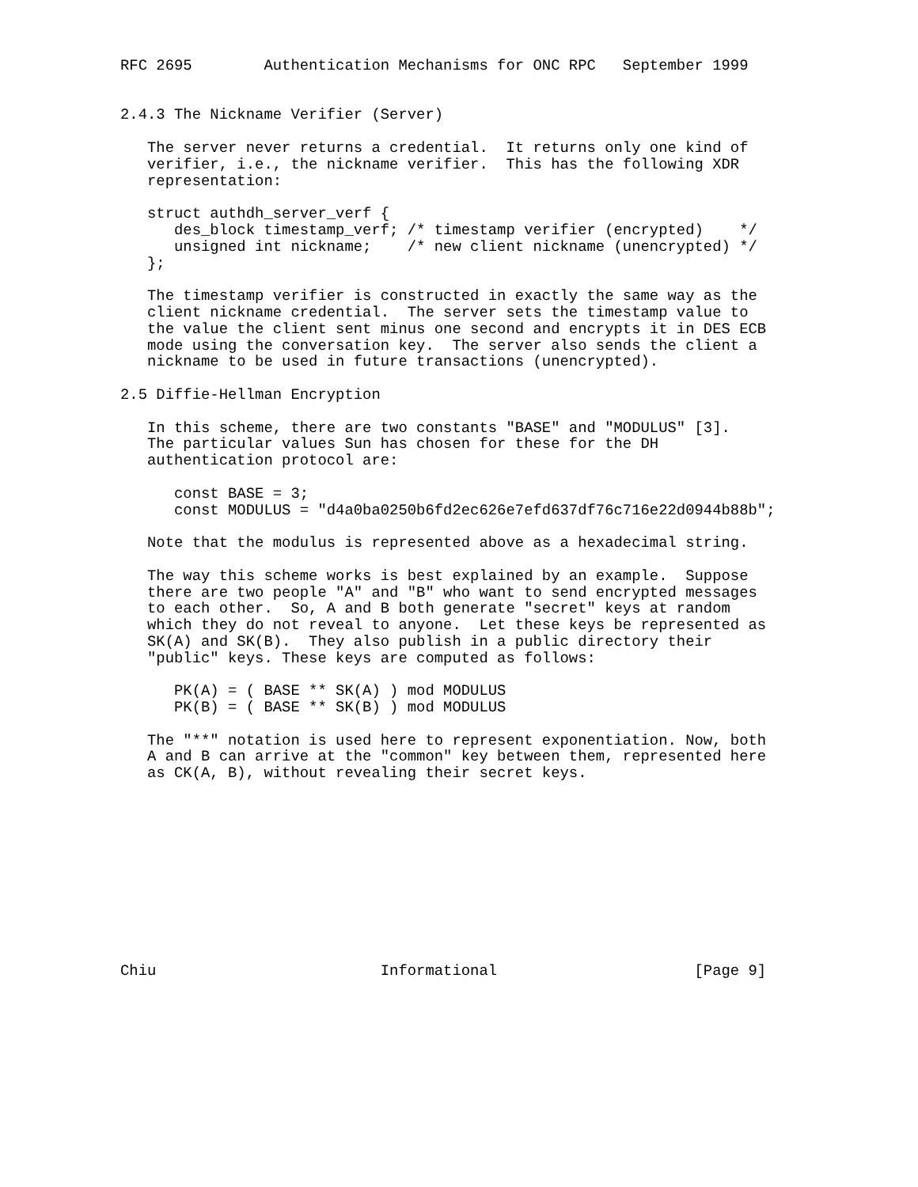RFC 2695        Authentication Mechanisms for ONC RPC   September 1999


2.4.3 The Nickname Verifier (Server)

   The server never returns a credential.  It returns only one kind of
   verifier, i.e., the nickname verifier.  This has the following XDR
   representation:

   struct authdh_server_verf {
      des_block timestamp_verf; /* timestamp verifier (encrypted)    */
      unsigned int nickname;    /* new client nickname (unencrypted) */
   };

   The timestamp verifier is constructed in exactly the same way as the
   client nickname credential.  The server sets the timestamp value to
   the value the client sent minus one second and encrypts it in DES ECB
   mode using the conversation key.  The server also sends the client a
   nickname to be used in future transactions (unencrypted).

2.5 Diffie-Hellman Encryption

   In this scheme, there are two constants "BASE" and "MODULUS" [3].
   The particular values Sun has chosen for these for the DH
   authentication protocol are:

      const BASE = 3;
      const MODULUS = "d4a0ba0250b6fd2ec626e7efd637df76c716e22d0944b88b";

   Note that the modulus is represented above as a hexadecimal string.

   The way this scheme works is best explained by an example.  Suppose
   there are two people "A" and "B" who want to send encrypted messages
   to each other.  So, A and B both generate "secret" keys at random
   which they do not reveal to anyone.  Let these keys be represented as
   SK(A) and SK(B).  They also publish in a public directory their
   "public" keys. These keys are computed as follows:

      PK(A) = ( BASE ** SK(A) ) mod MODULUS
      PK(B) = ( BASE ** SK(B) ) mod MODULUS

   The "**" notation is used here to represent exponentiation. Now, both
   A and B can arrive at the "common" key between them, represented here
   as CK(A, B), without revealing their secret keys.











Chiu                         Informational                      [Page 9]